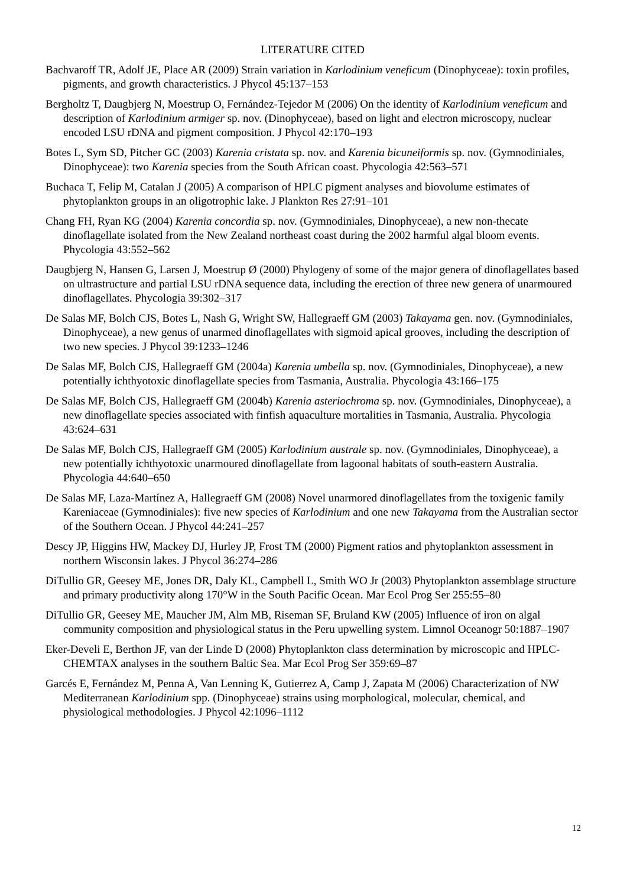LITERATURE CITED
Bachvaroff TR, Adolf JE, Place AR (2009) Strain variation in Karlodinium veneficum (Dinophyceae): toxin profiles, pigments, and growth characteristics. J Phycol 45:137–153
Bergholtz T, Daugbjerg N, Moestrup O, Fernández-Tejedor M (2006) On the identity of Karlodinium veneficum and description of Karlodinium armiger sp. nov. (Dinophyceae), based on light and electron microscopy, nuclear encoded LSU rDNA and pigment composition. J Phycol 42:170–193
Botes L, Sym SD, Pitcher GC (2003) Karenia cristata sp. nov. and Karenia bicuneiformis sp. nov. (Gymnodiniales, Dinophyceae): two Karenia species from the South African coast. Phycologia 42:563–571
Buchaca T, Felip M, Catalan J (2005) A comparison of HPLC pigment analyses and biovolume estimates of phytoplankton groups in an oligotrophic lake. J Plankton Res 27:91–101
Chang FH, Ryan KG (2004) Karenia concordia sp. nov. (Gymnodiniales, Dinophyceae), a new non-thecate dinoflagellate isolated from the New Zealand northeast coast during the 2002 harmful algal bloom events. Phycologia 43:552–562
Daugbjerg N, Hansen G, Larsen J, Moestrup Ø (2000) Phylogeny of some of the major genera of dinoflagellates based on ultrastructure and partial LSU rDNA sequence data, including the erection of three new genera of unarmoured dinoflagellates. Phycologia 39:302–317
De Salas MF, Bolch CJS, Botes L, Nash G, Wright SW, Hallegraeff GM (2003) Takayama gen. nov. (Gymnodiniales, Dinophyceae), a new genus of unarmed dinoflagellates with sigmoid apical grooves, including the description of two new species. J Phycol 39:1233–1246
De Salas MF, Bolch CJS, Hallegraeff GM (2004a) Karenia umbella sp. nov. (Gymnodiniales, Dinophyceae), a new potentially ichthyotoxic dinoflagellate species from Tasmania, Australia. Phycologia 43:166–175
De Salas MF, Bolch CJS, Hallegraeff GM (2004b) Karenia asteriochroma sp. nov. (Gymnodiniales, Dinophyceae), a new dinoflagellate species associated with finfish aquaculture mortalities in Tasmania, Australia. Phycologia 43:624–631
De Salas MF, Bolch CJS, Hallegraeff GM (2005) Karlodinium australe sp. nov. (Gymnodiniales, Dinophyceae), a new potentially ichthyotoxic unarmoured dinoflagellate from lagoonal habitats of south-eastern Australia. Phycologia 44:640–650
De Salas MF, Laza-Martínez A, Hallegraeff GM (2008) Novel unarmored dinoflagellates from the toxigenic family Kareniaceae (Gymnodiniales): five new species of Karlodinium and one new Takayama from the Australian sector of the Southern Ocean. J Phycol 44:241–257
Descy JP, Higgins HW, Mackey DJ, Hurley JP, Frost TM (2000) Pigment ratios and phytoplankton assessment in northern Wisconsin lakes. J Phycol 36:274–286
DiTullio GR, Geesey ME, Jones DR, Daly KL, Campbell L, Smith WO Jr (2003) Phytoplankton assemblage structure and primary productivity along 170°W in the South Pacific Ocean. Mar Ecol Prog Ser 255:55–80
DiTullio GR, Geesey ME, Maucher JM, Alm MB, Riseman SF, Bruland KW (2005) Influence of iron on algal community composition and physiological status in the Peru upwelling system. Limnol Oceanogr 50:1887–1907
Eker-Develi E, Berthon JF, van der Linde D (2008) Phytoplankton class determination by microscopic and HPLC-CHEMTAX analyses in the southern Baltic Sea. Mar Ecol Prog Ser 359:69–87
Garcés E, Fernández M, Penna A, Van Lenning K, Gutierrez A, Camp J, Zapata M (2006) Characterization of NW Mediterranean Karlodinium spp. (Dinophyceae) strains using morphological, molecular, chemical, and physiological methodologies. J Phycol 42:1096–1112
12